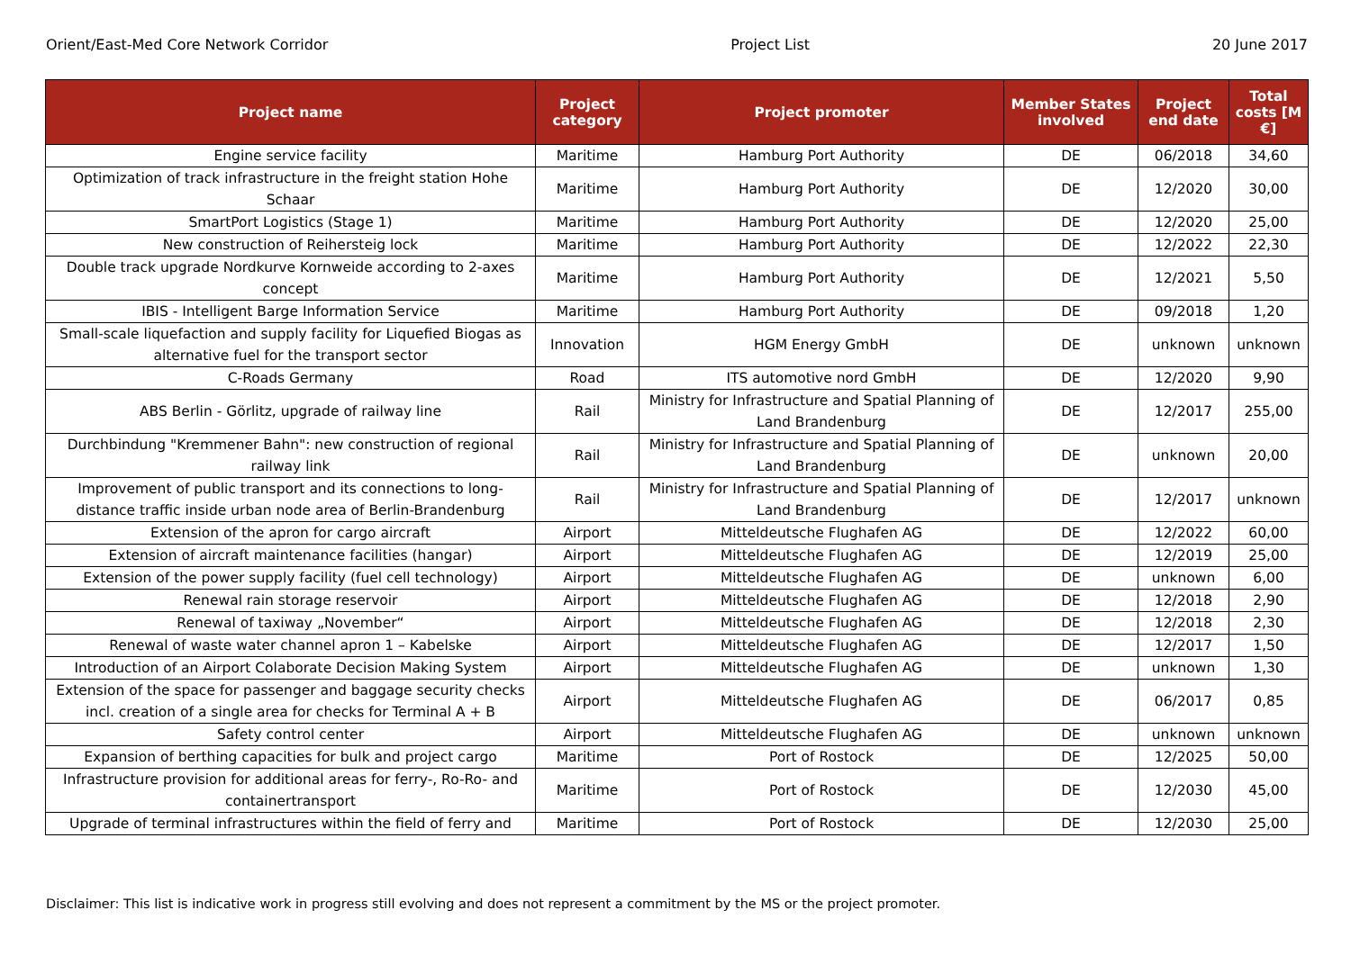Orient/East-Med Core Network Corridor Project List 20 June 2017
| Project name | Project category | Project promoter | Member States involved | Project end date | Total costs [M €] |
| --- | --- | --- | --- | --- | --- |
| Engine service facility | Maritime | Hamburg Port Authority | DE | 06/2018 | 34,60 |
| Optimization of track infrastructure in the freight station Hohe Schaar | Maritime | Hamburg Port Authority | DE | 12/2020 | 30,00 |
| SmartPort Logistics (Stage 1) | Maritime | Hamburg Port Authority | DE | 12/2020 | 25,00 |
| New construction of Reihersteig lock | Maritime | Hamburg Port Authority | DE | 12/2022 | 22,30 |
| Double track upgrade Nordkurve Kornweide according to 2-axes concept | Maritime | Hamburg Port Authority | DE | 12/2021 | 5,50 |
| IBIS - Intelligent Barge Information Service | Maritime | Hamburg Port Authority | DE | 09/2018 | 1,20 |
| Small-scale liquefaction and supply facility for Liquefied Biogas as alternative fuel for the transport sector | Innovation | HGM Energy GmbH | DE | unknown | unknown |
| C-Roads Germany | Road | ITS automotive nord GmbH | DE | 12/2020 | 9,90 |
| ABS Berlin - Görlitz, upgrade of railway line | Rail | Ministry for Infrastructure and Spatial Planning of Land Brandenburg | DE | 12/2017 | 255,00 |
| Durchbindung "Kremmener Bahn": new construction of regional railway link | Rail | Ministry for Infrastructure and Spatial Planning of Land Brandenburg | DE | unknown | 20,00 |
| Improvement of public transport and its connections to long-distance traffic inside urban node area of Berlin-Brandenburg | Rail | Ministry for Infrastructure and Spatial Planning of Land Brandenburg | DE | 12/2017 | unknown |
| Extension of the apron for cargo aircraft | Airport | Mitteldeutsche Flughafen AG | DE | 12/2022 | 60,00 |
| Extension of aircraft maintenance facilities (hangar) | Airport | Mitteldeutsche Flughafen AG | DE | 12/2019 | 25,00 |
| Extension of the power supply facility (fuel cell technology) | Airport | Mitteldeutsche Flughafen AG | DE | unknown | 6,00 |
| Renewal rain storage reservoir | Airport | Mitteldeutsche Flughafen AG | DE | 12/2018 | 2,90 |
| Renewal of taxiway „November“ | Airport | Mitteldeutsche Flughafen AG | DE | 12/2018 | 2,30 |
| Renewal of waste water channel apron 1 – Kabelske | Airport | Mitteldeutsche Flughafen AG | DE | 12/2017 | 1,50 |
| Introduction of an Airport Colaborate Decision Making System | Airport | Mitteldeutsche Flughafen AG | DE | unknown | 1,30 |
| Extension of the space for passenger and baggage security checks incl. creation of a single area for checks for Terminal A + B | Airport | Mitteldeutsche Flughafen AG | DE | 06/2017 | 0,85 |
| Safety control center | Airport | Mitteldeutsche Flughafen AG | DE | unknown | unknown |
| Expansion of berthing capacities for bulk and project cargo | Maritime | Port of Rostock | DE | 12/2025 | 50,00 |
| Infrastructure provision for additional areas for ferry-, Ro-Ro- and containertransport | Maritime | Port of Rostock | DE | 12/2030 | 45,00 |
| Upgrade of terminal infrastructures within the field of ferry and | Maritime | Port of Rostock | DE | 12/2030 | 25,00 |
Disclaimer: This list is indicative work in progress still evolving and does not represent a commitment by the MS or the project promoter.